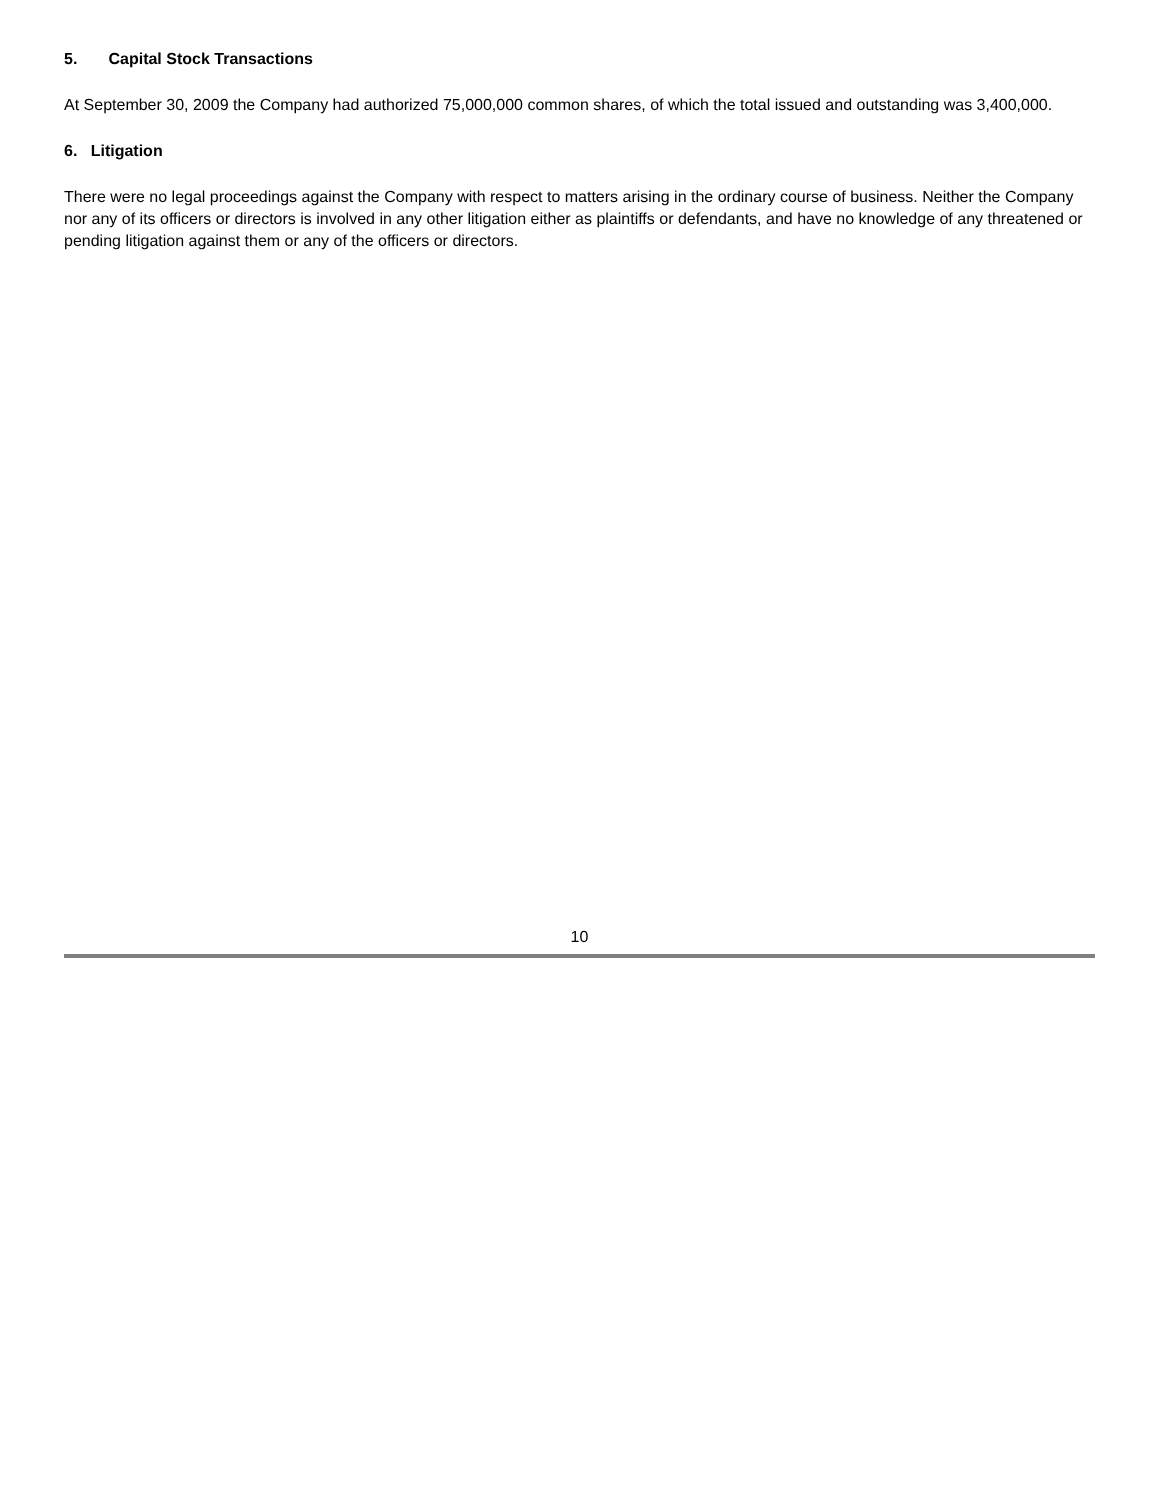5. Capital Stock Transactions
At September 30, 2009 the Company had authorized 75,000,000 common shares, of which the total issued and outstanding was 3,400,000.
6. Litigation
There were no legal proceedings against the Company with respect to matters arising in the ordinary course of business. Neither the Company nor any of its officers or directors is involved in any other litigation either as plaintiffs or defendants, and have no knowledge of any threatened or pending litigation against them or any of the officers or directors.
10